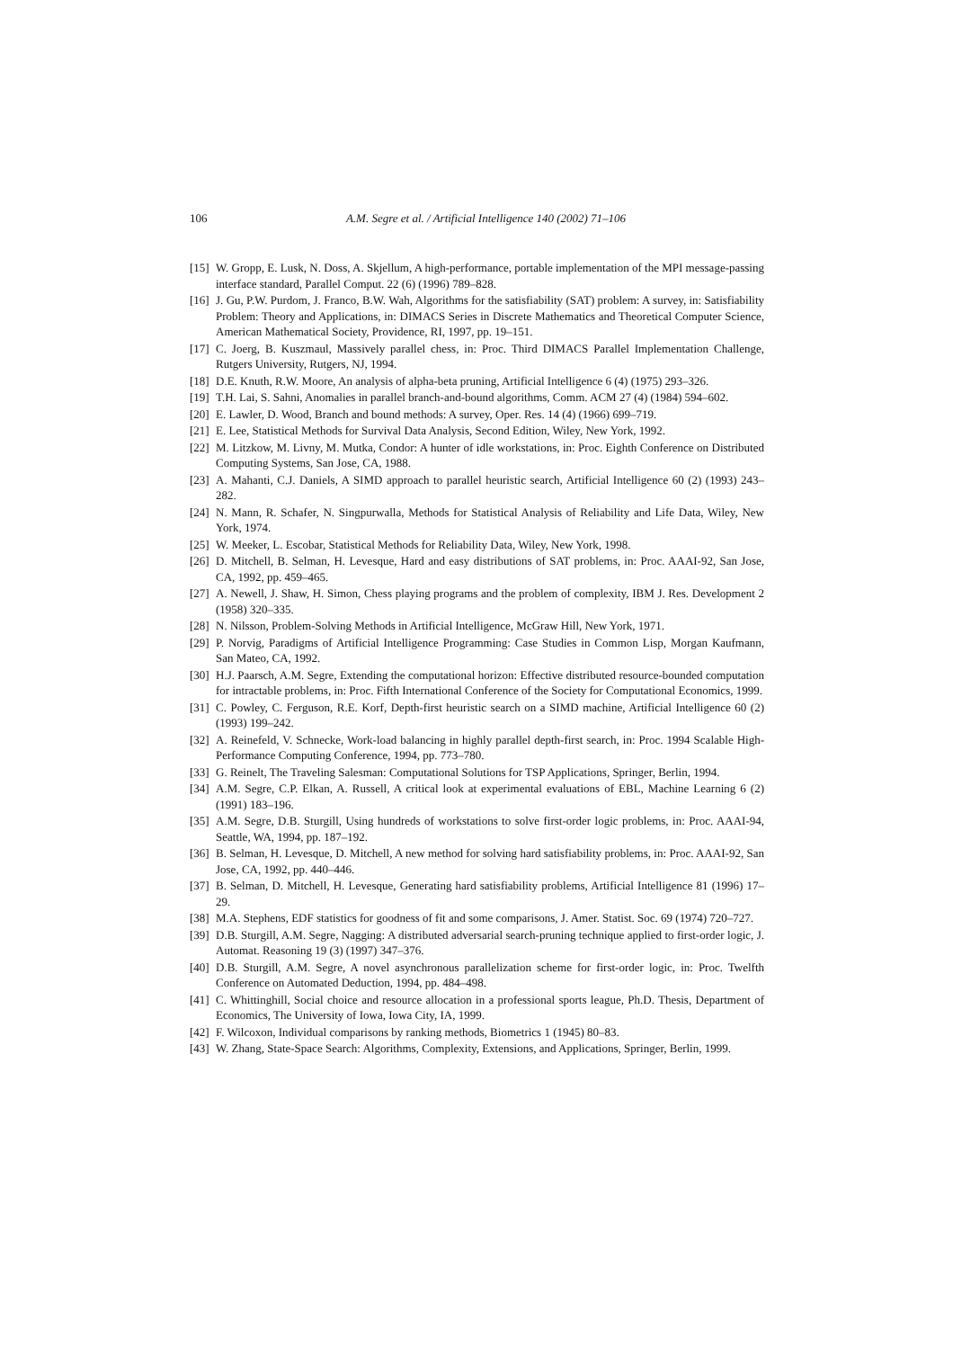106 A.M. Segre et al. / Artificial Intelligence 140 (2002) 71–106
[15] W. Gropp, E. Lusk, N. Doss, A. Skjellum, A high-performance, portable implementation of the MPI message-passing interface standard, Parallel Comput. 22 (6) (1996) 789–828.
[16] J. Gu, P.W. Purdom, J. Franco, B.W. Wah, Algorithms for the satisfiability (SAT) problem: A survey, in: Satisfiability Problem: Theory and Applications, in: DIMACS Series in Discrete Mathematics and Theoretical Computer Science, American Mathematical Society, Providence, RI, 1997, pp. 19–151.
[17] C. Joerg, B. Kuszmaul, Massively parallel chess, in: Proc. Third DIMACS Parallel Implementation Challenge, Rutgers University, Rutgers, NJ, 1994.
[18] D.E. Knuth, R.W. Moore, An analysis of alpha-beta pruning, Artificial Intelligence 6 (4) (1975) 293–326.
[19] T.H. Lai, S. Sahni, Anomalies in parallel branch-and-bound algorithms, Comm. ACM 27 (4) (1984) 594–602.
[20] E. Lawler, D. Wood, Branch and bound methods: A survey, Oper. Res. 14 (4) (1966) 699–719.
[21] E. Lee, Statistical Methods for Survival Data Analysis, Second Edition, Wiley, New York, 1992.
[22] M. Litzkow, M. Livny, M. Mutka, Condor: A hunter of idle workstations, in: Proc. Eighth Conference on Distributed Computing Systems, San Jose, CA, 1988.
[23] A. Mahanti, C.J. Daniels, A SIMD approach to parallel heuristic search, Artificial Intelligence 60 (2) (1993) 243–282.
[24] N. Mann, R. Schafer, N. Singpurwalla, Methods for Statistical Analysis of Reliability and Life Data, Wiley, New York, 1974.
[25] W. Meeker, L. Escobar, Statistical Methods for Reliability Data, Wiley, New York, 1998.
[26] D. Mitchell, B. Selman, H. Levesque, Hard and easy distributions of SAT problems, in: Proc. AAAI-92, San Jose, CA, 1992, pp. 459–465.
[27] A. Newell, J. Shaw, H. Simon, Chess playing programs and the problem of complexity, IBM J. Res. Development 2 (1958) 320–335.
[28] N. Nilsson, Problem-Solving Methods in Artificial Intelligence, McGraw Hill, New York, 1971.
[29] P. Norvig, Paradigms of Artificial Intelligence Programming: Case Studies in Common Lisp, Morgan Kaufmann, San Mateo, CA, 1992.
[30] H.J. Paarsch, A.M. Segre, Extending the computational horizon: Effective distributed resource-bounded computation for intractable problems, in: Proc. Fifth International Conference of the Society for Computational Economics, 1999.
[31] C. Powley, C. Ferguson, R.E. Korf, Depth-first heuristic search on a SIMD machine, Artificial Intelligence 60 (2) (1993) 199–242.
[32] A. Reinefeld, V. Schnecke, Work-load balancing in highly parallel depth-first search, in: Proc. 1994 Scalable High-Performance Computing Conference, 1994, pp. 773–780.
[33] G. Reinelt, The Traveling Salesman: Computational Solutions for TSP Applications, Springer, Berlin, 1994.
[34] A.M. Segre, C.P. Elkan, A. Russell, A critical look at experimental evaluations of EBL, Machine Learning 6 (2) (1991) 183–196.
[35] A.M. Segre, D.B. Sturgill, Using hundreds of workstations to solve first-order logic problems, in: Proc. AAAI-94, Seattle, WA, 1994, pp. 187–192.
[36] B. Selman, H. Levesque, D. Mitchell, A new method for solving hard satisfiability problems, in: Proc. AAAI-92, San Jose, CA, 1992, pp. 440–446.
[37] B. Selman, D. Mitchell, H. Levesque, Generating hard satisfiability problems, Artificial Intelligence 81 (1996) 17–29.
[38] M.A. Stephens, EDF statistics for goodness of fit and some comparisons, J. Amer. Statist. Soc. 69 (1974) 720–727.
[39] D.B. Sturgill, A.M. Segre, Nagging: A distributed adversarial search-pruning technique applied to first-order logic, J. Automat. Reasoning 19 (3) (1997) 347–376.
[40] D.B. Sturgill, A.M. Segre, A novel asynchronous parallelization scheme for first-order logic, in: Proc. Twelfth Conference on Automated Deduction, 1994, pp. 484–498.
[41] C. Whittinghill, Social choice and resource allocation in a professional sports league, Ph.D. Thesis, Department of Economics, The University of Iowa, Iowa City, IA, 1999.
[42] F. Wilcoxon, Individual comparisons by ranking methods, Biometrics 1 (1945) 80–83.
[43] W. Zhang, State-Space Search: Algorithms, Complexity, Extensions, and Applications, Springer, Berlin, 1999.